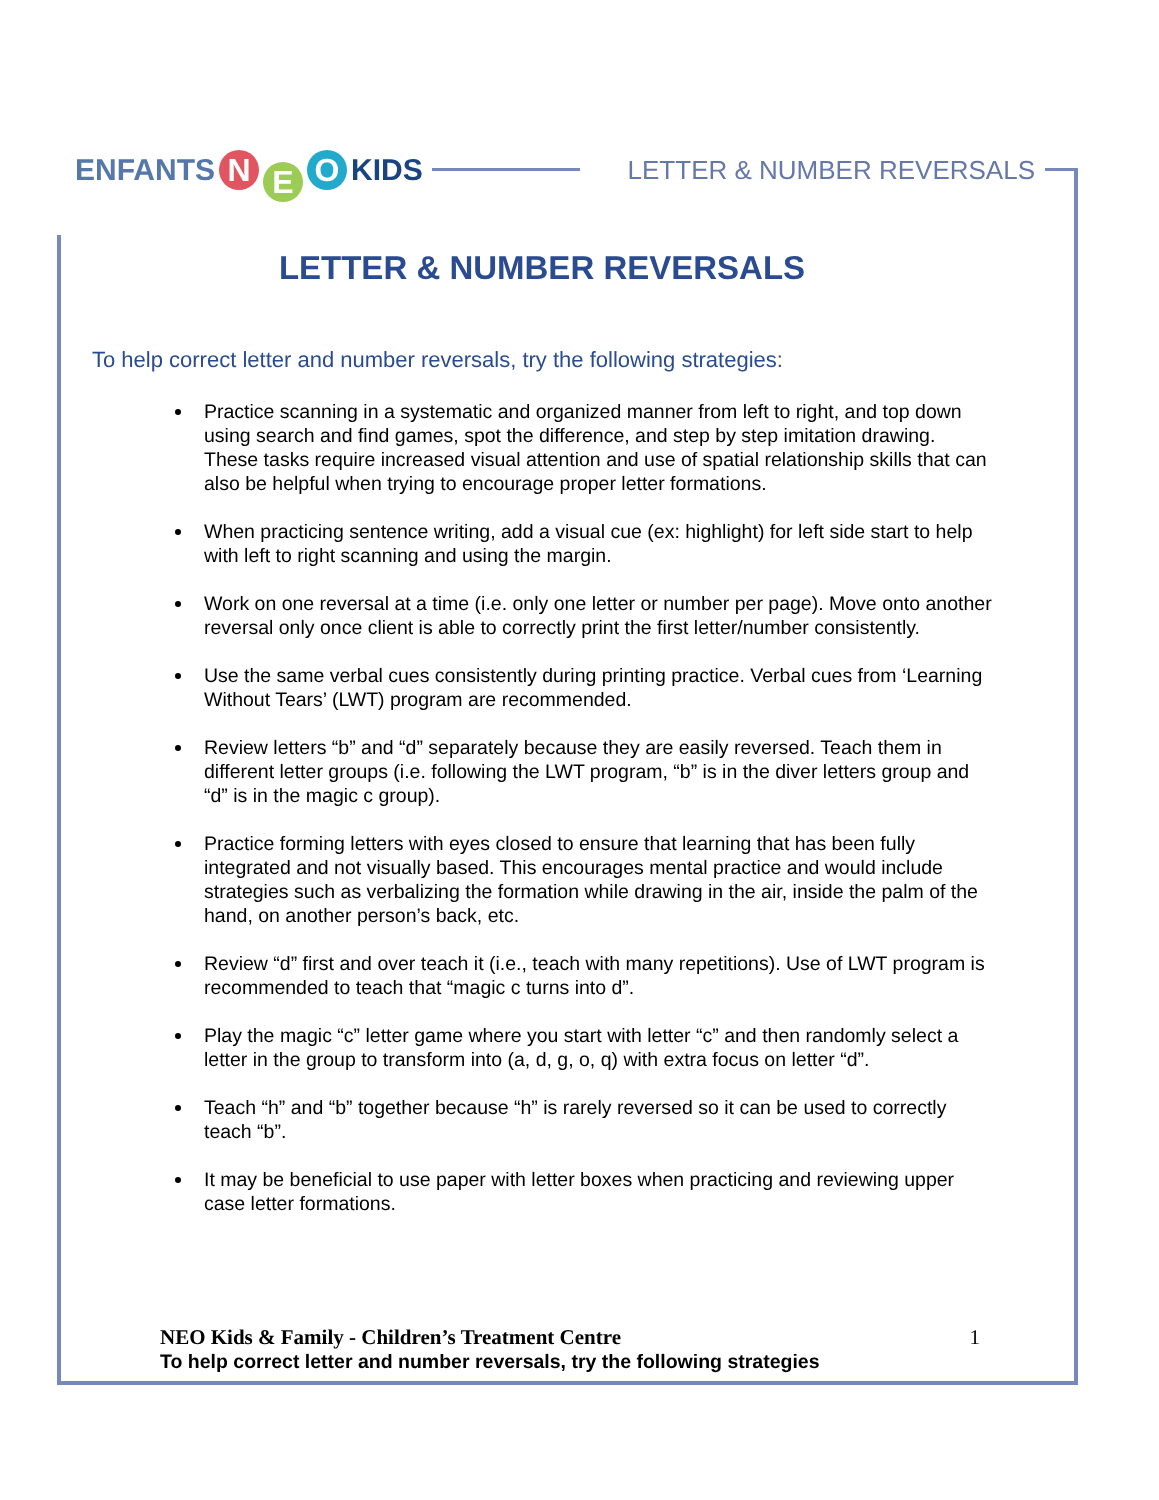ENFANTS N E O KIDS
LETTER & NUMBER REVERSALS
LETTER & NUMBER REVERSALS
To help correct letter and number reversals, try the following strategies:
Practice scanning in a systematic and organized manner from left to right, and top down using search and find games, spot the difference, and step by step imitation drawing. These tasks require increased visual attention and use of spatial relationship skills that can also be helpful when trying to encourage proper letter formations.
When practicing sentence writing, add a visual cue (ex: highlight) for left side start to help with left to right scanning and using the margin.
Work on one reversal at a time (i.e. only one letter or number per page). Move onto another reversal only once client is able to correctly print the first letter/number consistently.
Use the same verbal cues consistently during printing practice. Verbal cues from ‘Learning Without Tears’ (LWT) program are recommended.
Review letters “b” and “d” separately because they are easily reversed. Teach them in different letter groups (i.e. following the LWT program, “b” is in the diver letters group and “d” is in the magic c group).
Practice forming letters with eyes closed to ensure that learning that has been fully integrated and not visually based. This encourages mental practice and would include strategies such as verbalizing the formation while drawing in the air, inside the palm of the hand, on another person’s back, etc.
Review “d” first and over teach it (i.e., teach with many repetitions). Use of LWT program is recommended to teach that “magic c turns into d”.
Play the magic “c” letter game where you start with letter “c” and then randomly select a letter in the group to transform into (a, d, g, o, q) with extra focus on letter “d”.
Teach “h” and “b” together because “h” is rarely reversed so it can be used to correctly teach “b”.
It may be beneficial to use paper with letter boxes when practicing and reviewing upper case letter formations.
NEO Kids & Family - Children’s Treatment Centre 1
To help correct letter and number reversals, try the following strategies